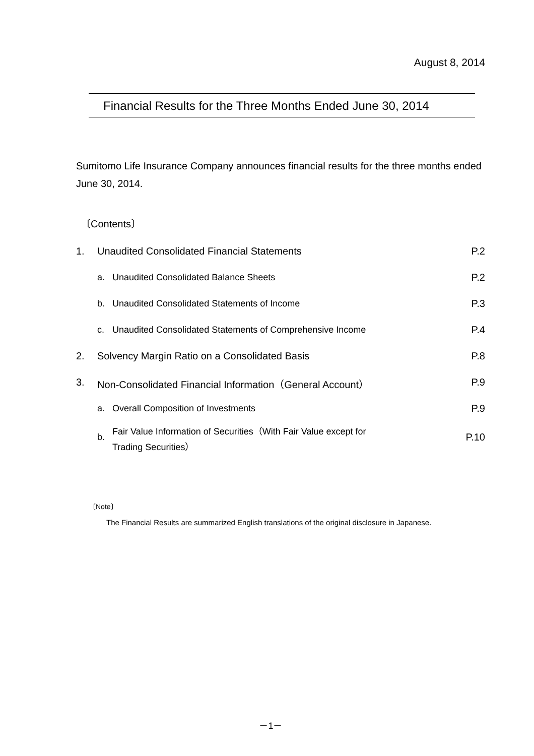August 8, 2014
Financial Results for the Three Months Ended June 30, 2014
Sumitomo Life Insurance Company announces financial results for the three months ended June 30, 2014.
〔Contents〕
| 1. | Unaudited Consolidated Financial Statements | | P.2 |
| | a. | Unaudited Consolidated Balance Sheets | P.2 |
| | b. | Unaudited Consolidated Statements of Income | P.3 |
| | c. | Unaudited Consolidated Statements of Comprehensive Income | P.4 |
| 2. | Solvency Margin Ratio on a Consolidated Basis | | P.8 |
| 3. | Non-Consolidated Financial Information（General Account） | | P.9 |
| | a. | Overall Composition of Investments | P.9 |
| | b. | Fair Value Information of Securities（With Fair Value except for Trading Securities） | P.10 |
〔Note〕
The Financial Results are summarized English translations of the original disclosure in Japanese.
－1－